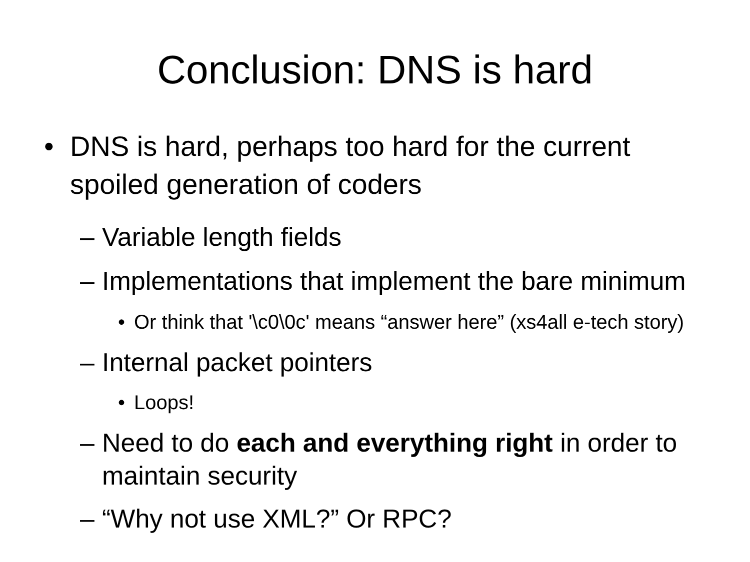Conclusion: DNS is hard
• DNS is hard, perhaps too hard for the current spoiled generation of coders
– Variable length fields
– Implementations that implement the bare minimum
• Or think that '\c0\0c' means “answer here” (xs4all e-tech story)
– Internal packet pointers
• Loops!
– Need to do each and everything right in order to maintain security
– “Why not use XML?” Or RPC?